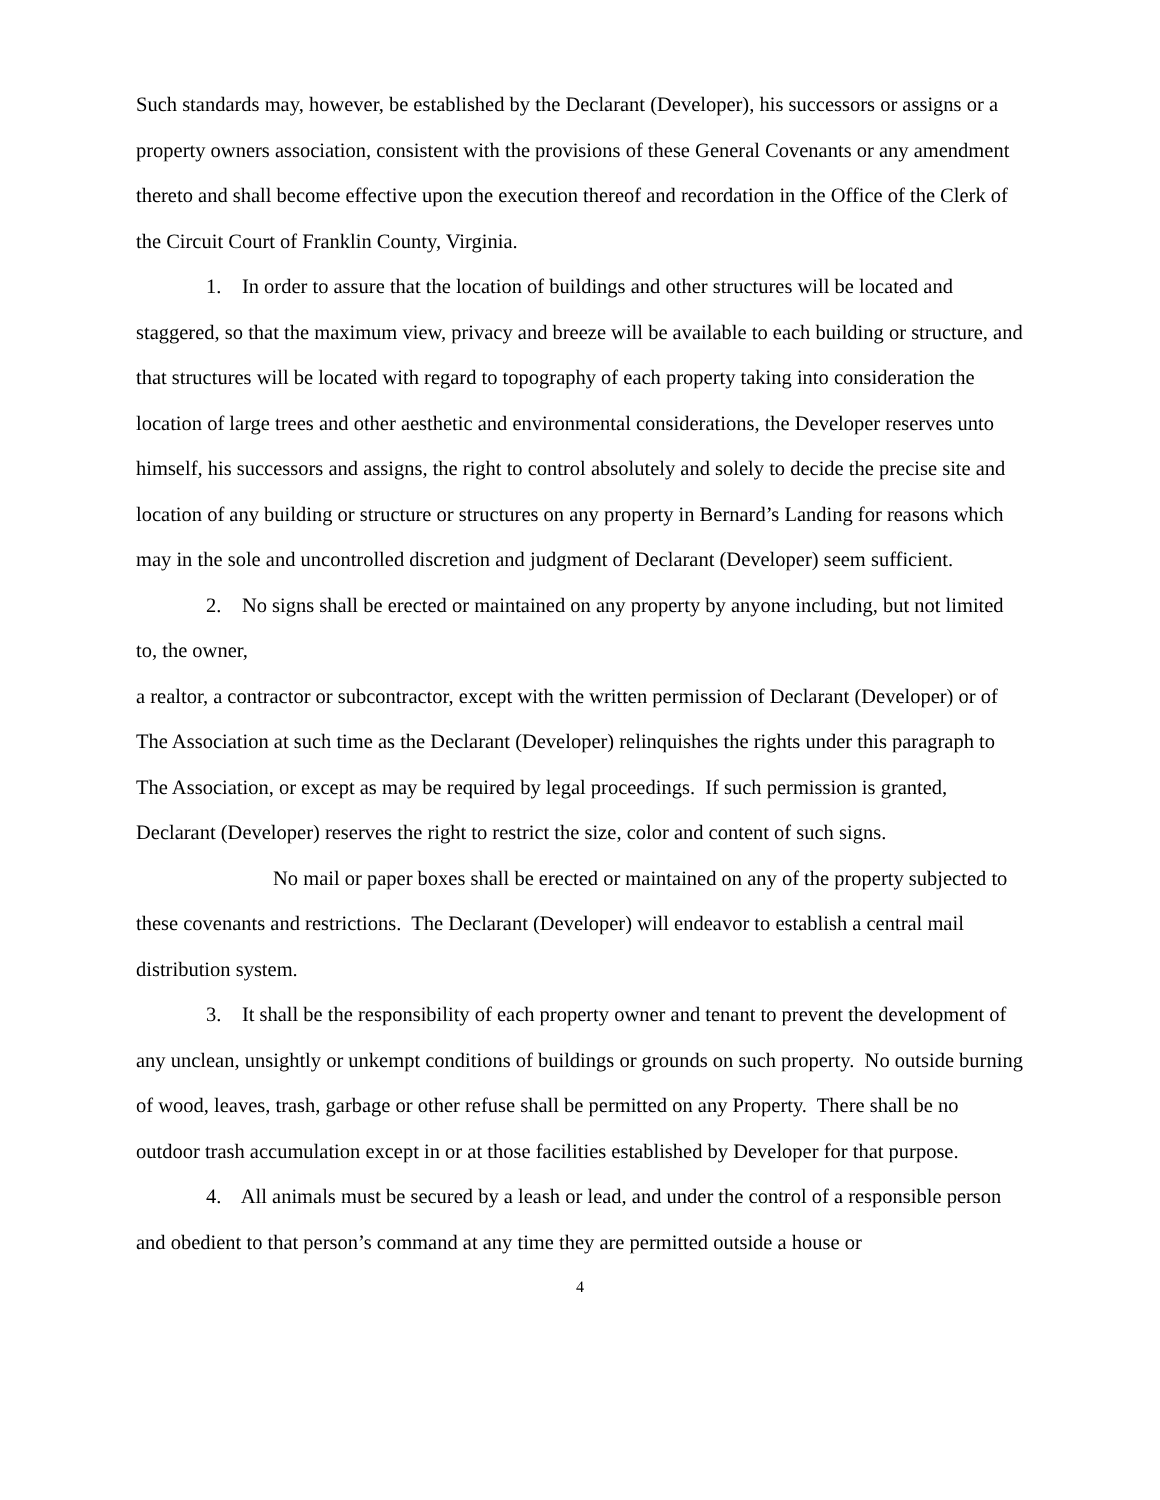Such standards may, however, be established by the Declarant (Developer), his successors or assigns or a property owners association, consistent with the provisions of these General Covenants or any amendment thereto and shall become effective upon the execution thereof and recordation in the Office of the Clerk of the Circuit Court of Franklin County, Virginia.
1. In order to assure that the location of buildings and other structures will be located and staggered, so that the maximum view, privacy and breeze will be available to each building or structure, and that structures will be located with regard to topography of each property taking into consideration the location of large trees and other aesthetic and environmental considerations, the Developer reserves unto himself, his successors and assigns, the right to control absolutely and solely to decide the precise site and location of any building or structure or structures on any property in Bernard’s Landing for reasons which may in the sole and uncontrolled discretion and judgment of Declarant (Developer) seem sufficient.
2. No signs shall be erected or maintained on any property by anyone including, but not limited to, the owner,
a realtor, a contractor or subcontractor, except with the written permission of Declarant (Developer) or of The Association at such time as the Declarant (Developer) relinquishes the rights under this paragraph to The Association, or except as may be required by legal proceedings. If such permission is granted, Declarant (Developer) reserves the right to restrict the size, color and content of such signs.
No mail or paper boxes shall be erected or maintained on any of the property subjected to these covenants and restrictions. The Declarant (Developer) will endeavor to establish a central mail distribution system.
3. It shall be the responsibility of each property owner and tenant to prevent the development of any unclean, unsightly or unkempt conditions of buildings or grounds on such property. No outside burning of wood, leaves, trash, garbage or other refuse shall be permitted on any Property. There shall be no outdoor trash accumulation except in or at those facilities established by Developer for that purpose.
4. All animals must be secured by a leash or lead, and under the control of a responsible person and obedient to that person’s command at any time they are permitted outside a house or
4